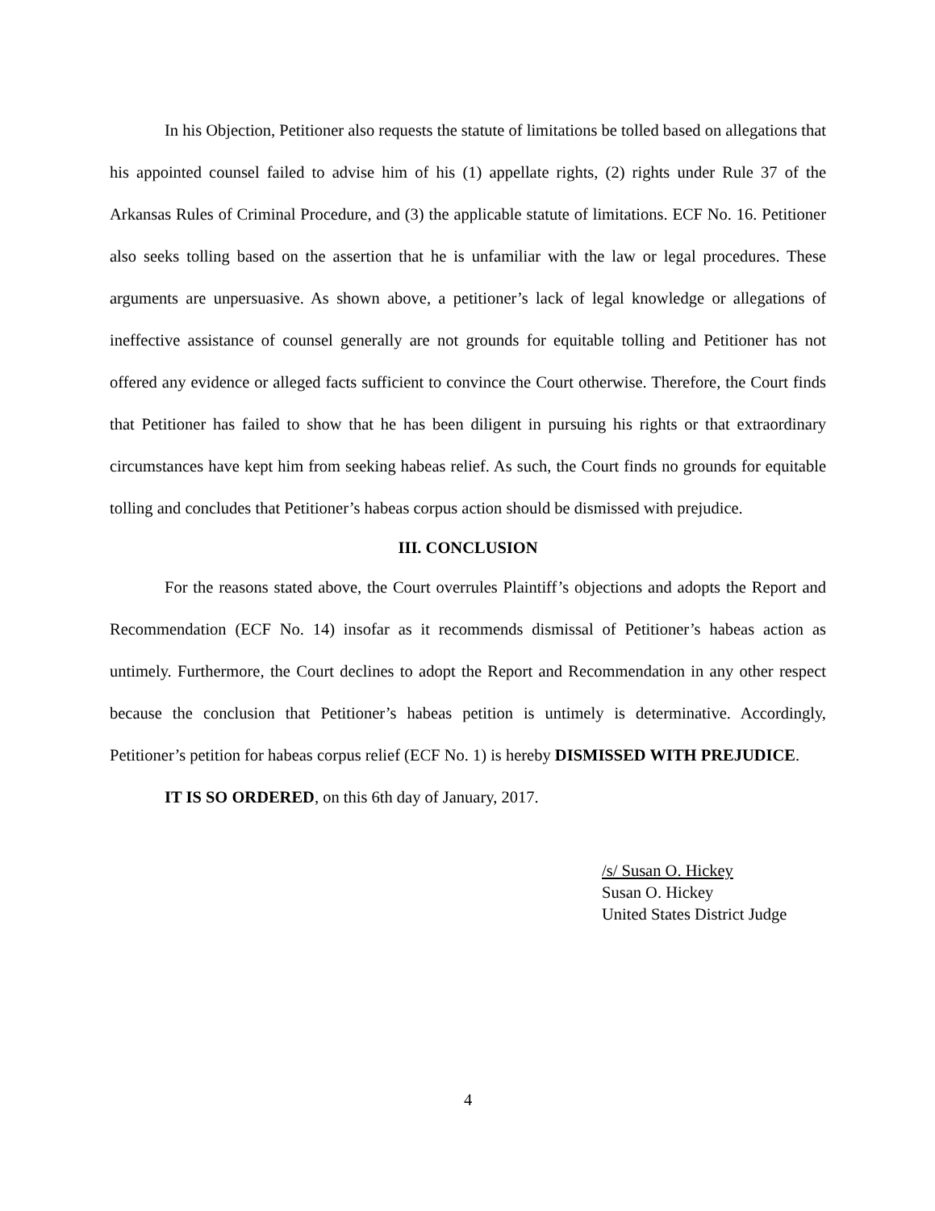In his Objection, Petitioner also requests the statute of limitations be tolled based on allegations that his appointed counsel failed to advise him of his (1) appellate rights, (2) rights under Rule 37 of the Arkansas Rules of Criminal Procedure, and (3) the applicable statute of limitations. ECF No. 16. Petitioner also seeks tolling based on the assertion that he is unfamiliar with the law or legal procedures. These arguments are unpersuasive. As shown above, a petitioner’s lack of legal knowledge or allegations of ineffective assistance of counsel generally are not grounds for equitable tolling and Petitioner has not offered any evidence or alleged facts sufficient to convince the Court otherwise. Therefore, the Court finds that Petitioner has failed to show that he has been diligent in pursuing his rights or that extraordinary circumstances have kept him from seeking habeas relief. As such, the Court finds no grounds for equitable tolling and concludes that Petitioner’s habeas corpus action should be dismissed with prejudice.
III. CONCLUSION
For the reasons stated above, the Court overrules Plaintiff’s objections and adopts the Report and Recommendation (ECF No. 14) insofar as it recommends dismissal of Petitioner’s habeas action as untimely. Furthermore, the Court declines to adopt the Report and Recommendation in any other respect because the conclusion that Petitioner’s habeas petition is untimely is determinative. Accordingly, Petitioner’s petition for habeas corpus relief (ECF No. 1) is hereby DISMISSED WITH PREJUDICE.
IT IS SO ORDERED, on this 6th day of January, 2017.
/s/ Susan O. Hickey
Susan O. Hickey
United States District Judge
4